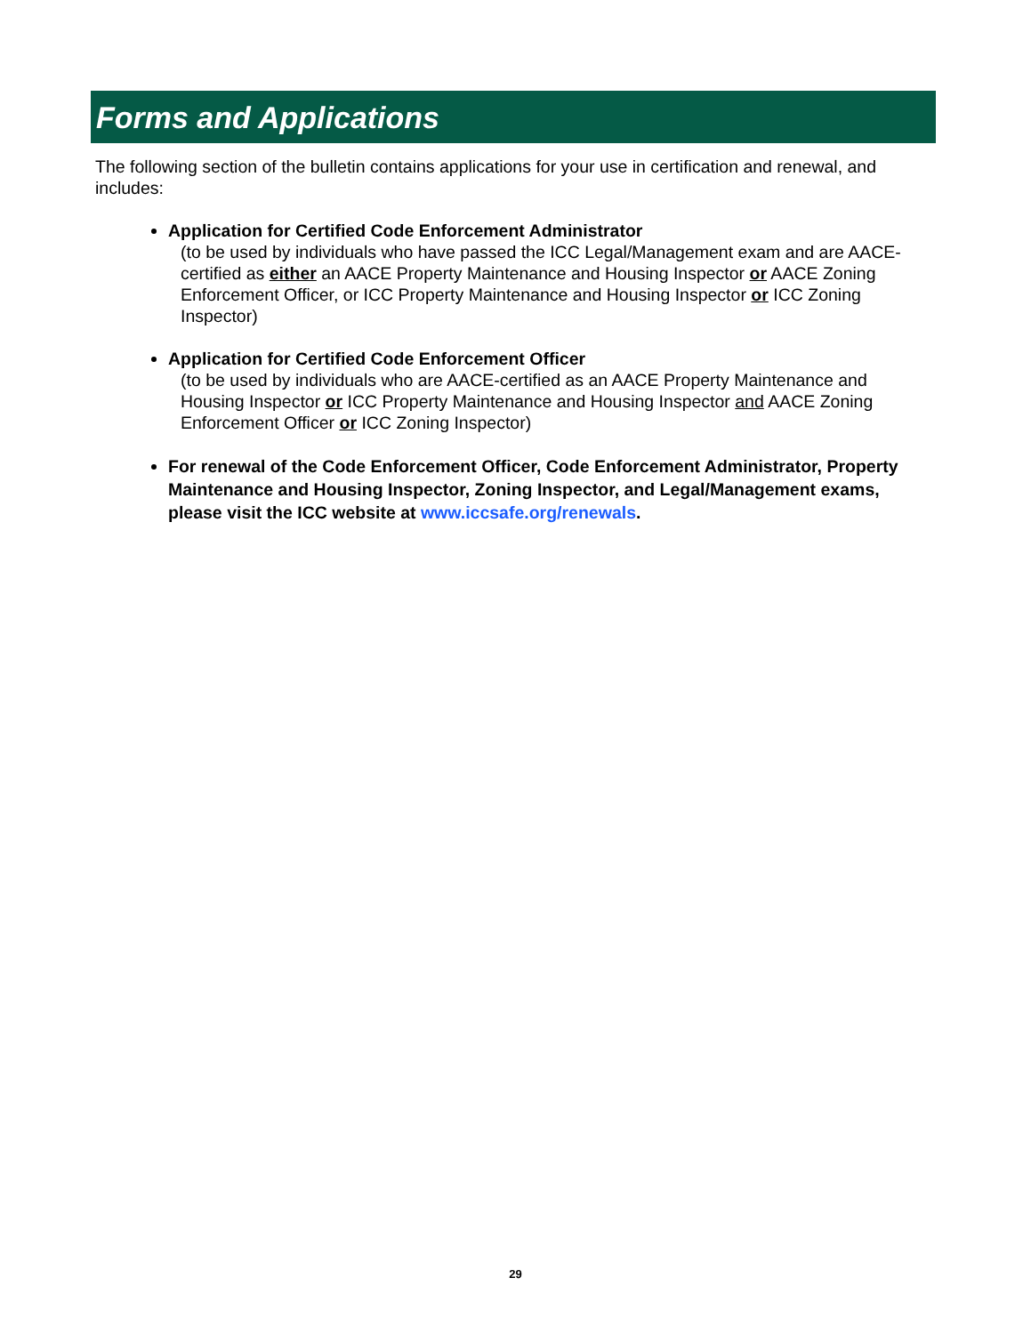Forms and Applications
The following section of the bulletin contains applications for your use in certification and renewal, and includes:
Application for Certified Code Enforcement Administrator
(to be used by individuals who have passed the ICC Legal/Management exam and are AACE-certified as either an AACE Property Maintenance and Housing Inspector or AACE Zoning Enforcement Officer, or ICC Property Maintenance and Housing Inspector or ICC Zoning Inspector)
Application for Certified Code Enforcement Officer
(to be used by individuals who are AACE-certified as an AACE Property Maintenance and Housing Inspector or ICC Property Maintenance and Housing Inspector and AACE Zoning Enforcement Officer or ICC Zoning Inspector)
For renewal of the Code Enforcement Officer, Code Enforcement Administrator, Property Maintenance and Housing Inspector, Zoning Inspector, and Legal/Management exams, please visit the ICC website at www.iccsafe.org/renewals.
29